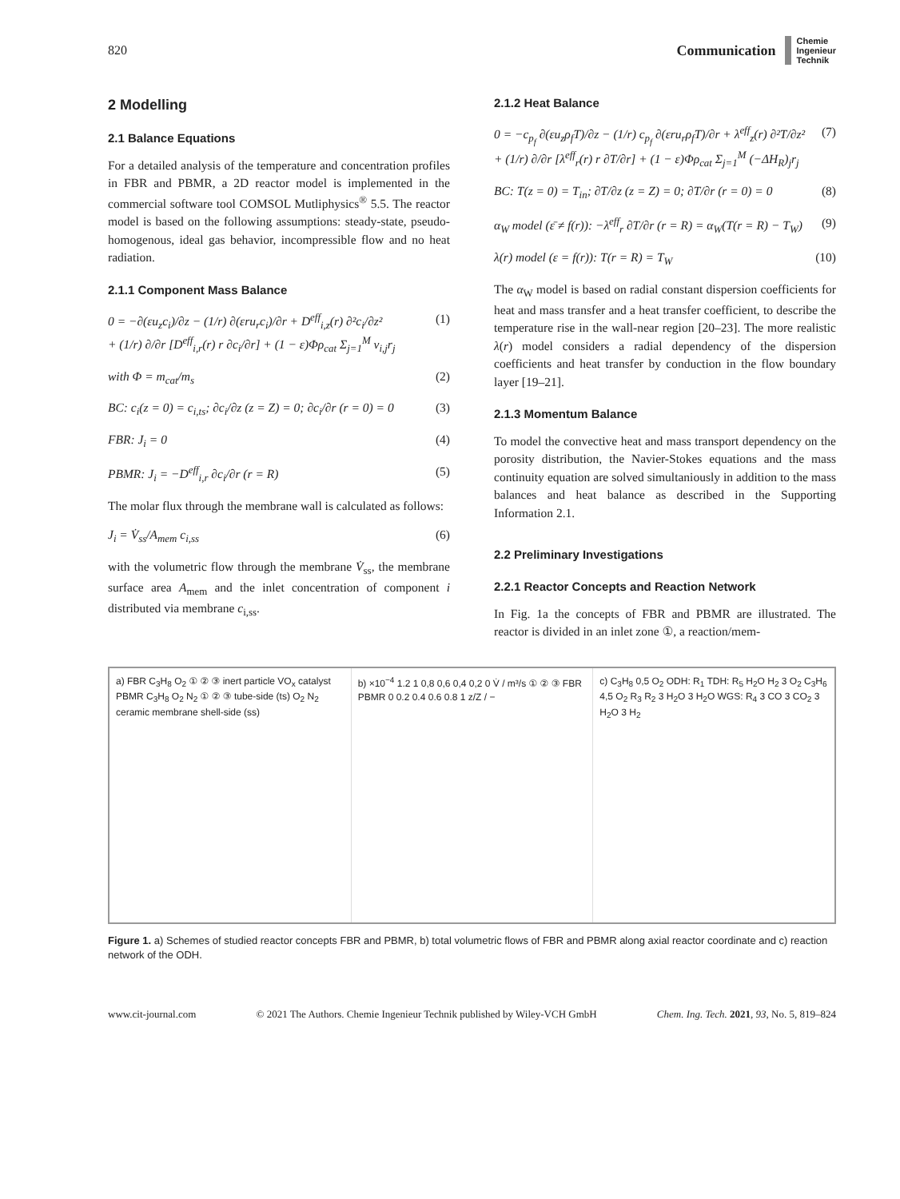820
Communication
Chemie
Ingenieur
Technik
2 Modelling
2.1 Balance Equations
For a detailed analysis of the temperature and concentration profiles in FBR and PBMR, a 2D reactor model is implemented in the commercial software tool COMSOL Mutliphysics<sup>®</sup> 5.5. The reactor model is based on the following assumptions: steady-state, pseudo-homogenous, ideal gas behavior, incompressible flow and no heat radiation.
2.1.1 Component Mass Balance
0 = −∂(εu<sub>z</sub>c<sub>i</sub>)/∂z − (1/r) ∂(εru<sub>r</sub>c<sub>i</sub>)/∂r + D<sup>eff</sup><sub>i,z</sub>(r) ∂²c<sub>i</sub>/∂z²
+ (1/r) ∂/∂r [D<sup>eff</sup><sub>i,r</sub>(r) r ∂c<sub>i</sub>/∂r] + (1 − ε)Φρ<sub>cat</sub> Σ<sub>j=1</sub><sup>M</sup> ν<sub>i,j</sub>r<sub>j</sub> (1)
with Φ = m<sub>cat</sub>/m<sub>s</sub> (2)
BC: c<sub>i</sub>(z = 0) = c<sub>i,ts</sub>; ∂c<sub>i</sub>/∂z (z = Z) = 0; ∂c<sub>i</sub>/∂r (r = 0) = 0 (3)
FBR: J<sub>i</sub> = 0 (4)
PBMR: J<sub>i</sub> = −D<sup>eff</sup><sub>i,r</sub> ∂c<sub>i</sub>/∂r (r = R) (5)
The molar flux through the membrane wall is calculated as follows:
J<sub>i</sub> = V̇<sub>ss</sub>/A<sub>mem</sub> c<sub>i,ss</sub> (6)
with the volumetric flow through the membrane V̇<sub>ss</sub>, the membrane surface area A<sub>mem</sub> and the inlet concentration of component i distributed via membrane c<sub>i,ss</sub>.
2.1.2 Heat Balance
0 = −c<sub>p<sub>f</sub></sub> ∂(εu<sub>z</sub>ρ<sub>f</sub>T)/∂z − (1/r) c<sub>p<sub>f</sub></sub> ∂(εru<sub>r</sub>ρ<sub>f</sub>T)/∂r + λ<sup>eff</sup><sub>z</sub>(r) ∂²T/∂z²
+ (1/r) ∂/∂r [λ<sup>eff</sup><sub>r</sub>(r) r ∂T/∂r] + (1 − ε)Φρ<sub>cat</sub> Σ<sub>j=1</sub><sup>M</sup> (−ΔH<sub>R</sub>)<sub>j</sub>r<sub>j</sub> (7)
BC: T(z = 0) = T<sub>in</sub>; ∂T/∂z (z = Z) = 0; ∂T/∂r (r = 0) = 0 (8)
α<sub>W</sub> model (ε̄ ≠ f(r)): −λ<sup>eff</sup><sub>r</sub> ∂T/∂r (r = R) = α<sub>W</sub>(T(r = R) − T<sub>W</sub>) (9)
λ(r) model (ε = f(r)): T(r = R) = T<sub>W</sub> (10)
The α<sub>W</sub> model is based on radial constant dispersion coefficients for heat and mass transfer and a heat transfer coefficient, to describe the temperature rise in the wall-near region [20–23]. The more realistic λ(r) model considers a radial dependency of the dispersion coefficients and heat transfer by conduction in the flow boundary layer [19–21].
2.1.3 Momentum Balance
To model the convective heat and mass transport dependency on the porosity distribution, the Navier-Stokes equations and the mass continuity equation are solved simultaniously in addition to the mass balances and heat balance as described in the Supporting Information 2.1.
2.2 Preliminary Investigations
2.2.1 Reactor Concepts and Reaction Network
In Fig. 1a the concepts of FBR and PBMR are illustrated. The reactor is divided in an inlet zone ①, a reaction/mem-
a) FBR C<sub>3</sub>H<sub>8</sub> O<sub>2</sub> ① ② ③ inert particle VO<sub>x</sub> catalyst PBMR C<sub>3</sub>H<sub>8</sub> O<sub>2</sub> N<sub>2</sub> ① ② ③ tube-side (ts) O<sub>2</sub> N<sub>2</sub> ceramic membrane shell-side (ss)
b) ×10<sup>−4</sup> 1.2 1 0,8 0,6 0,4 0,2 0 V̇ / m³/s ① ② ③ FBR PBMR 0 0.2 0.4 0.6 0.8 1 z/Z / −
c) C<sub>3</sub>H<sub>8</sub> 0,5 O<sub>2</sub> ODH: R<sub>1</sub> TDH: R<sub>5</sub> H<sub>2</sub>O H<sub>2</sub> 3 O<sub>2</sub> C<sub>3</sub>H<sub>6</sub> 4,5 O<sub>2</sub> R<sub>3</sub> R<sub>2</sub> 3 H<sub>2</sub>O 3 H<sub>2</sub>O WGS: R<sub>4</sub> 3 CO 3 CO<sub>2</sub> 3 H<sub>2</sub>O 3 H<sub>2</sub>
Figure 1. a) Schemes of studied reactor concepts FBR and PBMR, b) total volumetric flows of FBR and PBMR along axial reactor coordinate and c) reaction network of the ODH.
www.cit-journal.com © 2021 The Authors. Chemie Ingenieur Technik published by Wiley-VCH GmbH Chem. Ing. Tech. 2021, 93, No. 5, 819–824